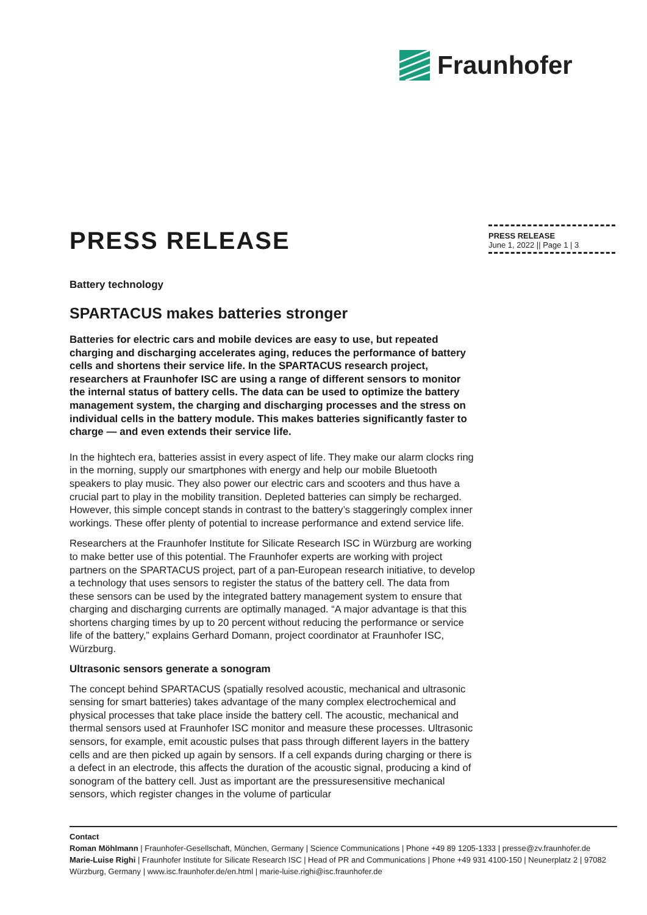Fraunhofer
PRESS RELEASE
June 1, 2022 || Page 1 | 3
PRESS RELEASE
Battery technology
SPARTACUS makes batteries stronger
Batteries for electric cars and mobile devices are easy to use, but repeated charging and discharging accelerates aging, reduces the performance of battery cells and shortens their service life. In the SPARTACUS research project, researchers at Fraunhofer ISC are using a range of different sensors to monitor the internal status of battery cells. The data can be used to optimize the battery management system, the charging and discharging processes and the stress on individual cells in the battery module. This makes batteries significantly faster to charge — and even extends their service life.
In the hightech era, batteries assist in every aspect of life. They make our alarm clocks ring in the morning, supply our smartphones with energy and help our mobile Bluetooth speakers to play music. They also power our electric cars and scooters and thus have a crucial part to play in the mobility transition. Depleted batteries can simply be recharged. However, this simple concept stands in contrast to the battery’s staggeringly complex inner workings. These offer plenty of potential to increase performance and extend service life.
Researchers at the Fraunhofer Institute for Silicate Research ISC in Würzburg are working to make better use of this potential. The Fraunhofer experts are working with project partners on the SPARTACUS project, part of a pan-European research initiative, to develop a technology that uses sensors to register the status of the battery cell. The data from these sensors can be used by the integrated battery management system to ensure that charging and discharging currents are optimally managed. “A major advantage is that this shortens charging times by up to 20 percent without reducing the performance or service life of the battery,” explains Gerhard Domann, project coordinator at Fraunhofer ISC, Würzburg.
Ultrasonic sensors generate a sonogram
The concept behind SPARTACUS (spatially resolved acoustic, mechanical and ultrasonic sensing for smart batteries) takes advantage of the many complex electrochemical and physical processes that take place inside the battery cell. The acoustic, mechanical and thermal sensors used at Fraunhofer ISC monitor and measure these processes. Ultrasonic sensors, for example, emit acoustic pulses that pass through different layers in the battery cells and are then picked up again by sensors. If a cell expands during charging or there is a defect in an electrode, this affects the duration of the acoustic signal, producing a kind of sonogram of the battery cell. Just as important are the pressuresensitive mechanical sensors, which register changes in the volume of particular
Contact
Roman Möhlmann | Fraunhofer-Gesellschaft, München, Germany | Science Communications | Phone +49 89 1205-1333 | presse@zv.fraunhofer.de
Marie-Luise Righi | Fraunhofer Institute for Silicate Research ISC | Head of PR and Communications | Phone +49 931 4100-150 | Neunerplatz 2 | 97082 Würzburg, Germany | www.isc.fraunhofer.de/en.html | marie-luise.righi@isc.fraunhofer.de